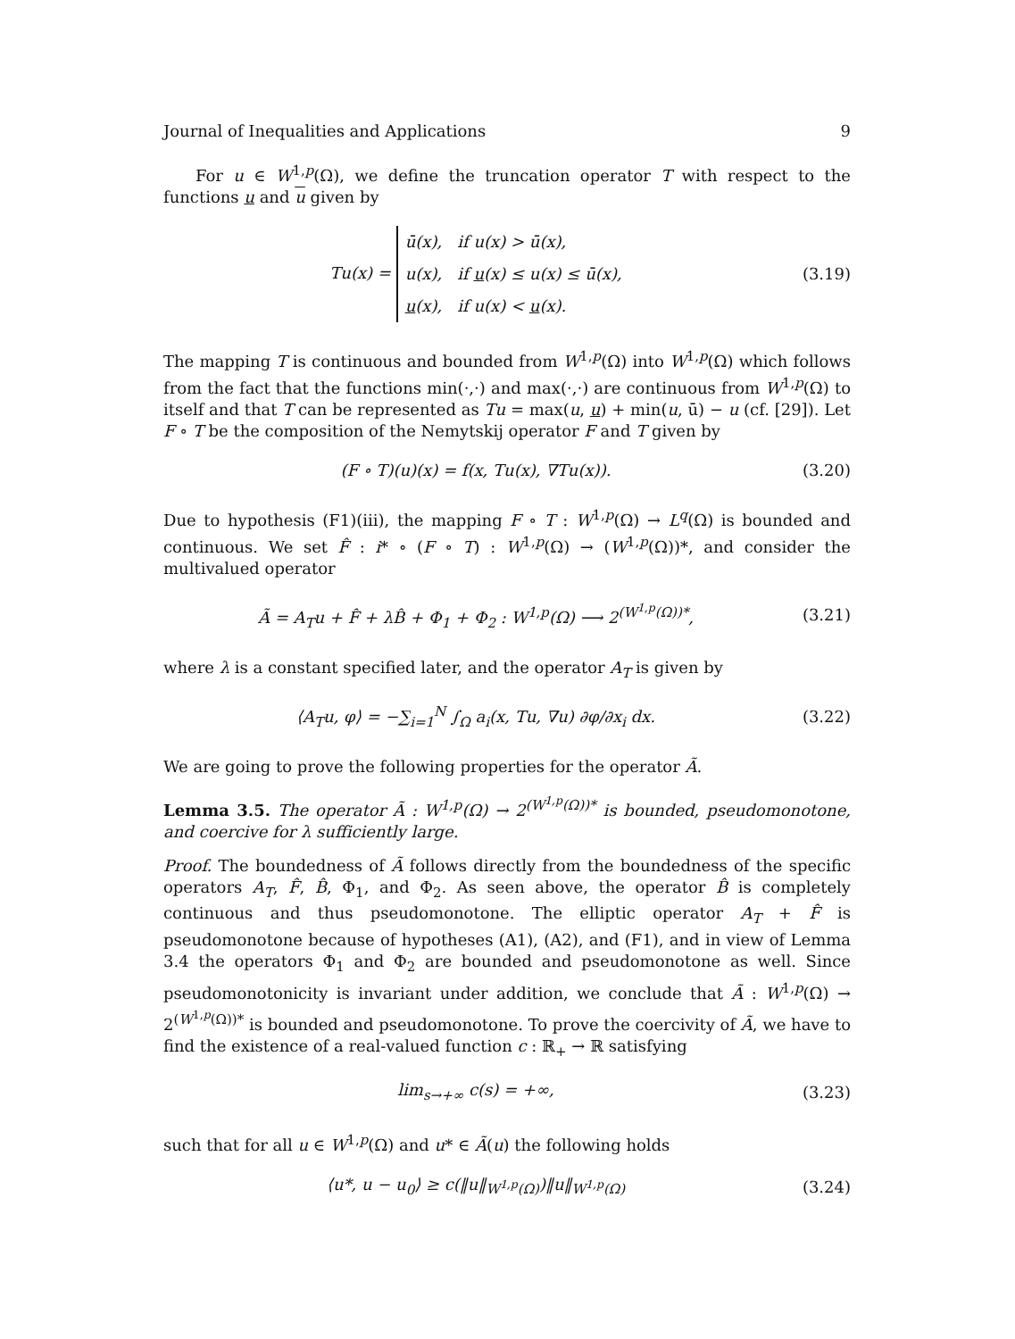Journal of Inequalities and Applications 9
For u ∈ W<sup>1,p</sup>(Ω), we define the truncation operator T with respect to the functions u and u given by
Tu(x) = ū(x), if u(x) > ū(x),
u(x), if u(x) ≤ u(x) ≤ ū(x),
u(x), if u(x) < u(x).
(3.19)
The mapping T is continuous and bounded from W<sup>1,p</sup>(Ω) into W<sup>1,p</sup>(Ω) which follows from the fact that the functions min(·,·) and max(·,·) are continuous from W<sup>1,p</sup>(Ω) to itself and that T can be represented as Tu = max(u, u) + min(u, ū) − u (cf. [29]). Let F ∘ T be the composition of the Nemytskij operator F and T given by
(F ∘ T)(u)(x) = f(x, Tu(x), ∇Tu(x)).
(3.20)
Due to hypothesis (F1)(iii), the mapping F ∘ T : W<sup>1,p</sup>(Ω) → L<sup>q</sup>(Ω) is bounded and continuous. We set F̂ : i* ∘ (F ∘ T) : W<sup>1,p</sup>(Ω) → (W<sup>1,p</sup>(Ω))*, and consider the multivalued operator
Ã = A<sub>T</sub>u + F̂ + λB̂ + Φ<sub>1</sub> + Φ<sub>2</sub> : W<sup>1,p</sup>(Ω) ⟶ 2<sup>(W<sup>1,p</sup>(Ω))*</sup>,
(3.21)
where λ is a constant specified later, and the operator A<sub>T</sub> is given by
⟨A<sub>T</sub>u, φ⟩ = −∑<sub>i=1</sub><sup>N</sup> ∫<sub>Ω</sub> a<sub>i</sub>(x, Tu, ∇u) ∂φ/∂x<sub>i</sub> dx.
(3.22)
We are going to prove the following properties for the operator Ã.
Lemma 3.5. The operator Ã : W<sup>1,p</sup>(Ω) → 2<sup>(W<sup>1,p</sup>(Ω))*</sup> is bounded, pseudomonotone, and coercive for λ sufficiently large.
Proof. The boundedness of Ã follows directly from the boundedness of the specific operators A<sub>T</sub>, F̂, B̂, Φ<sub>1</sub>, and Φ<sub>2</sub>. As seen above, the operator B̂ is completely continuous and thus pseudomonotone. The elliptic operator A<sub>T</sub> + F̂ is pseudomonotone because of hypotheses (A1), (A2), and (F1), and in view of Lemma 3.4 the operators Φ<sub>1</sub> and Φ<sub>2</sub> are bounded and pseudomonotone as well. Since pseudomonotonicity is invariant under addition, we conclude that Ã : W<sup>1,p</sup>(Ω) → 2<sup>(W<sup>1,p</sup>(Ω))*</sup> is bounded and pseudomonotone. To prove the coercivity of Ã, we have to find the existence of a real-valued function c : ℝ<sub>+</sub> → ℝ satisfying
lim<sub>s→+∞</sub> c(s) = +∞, (3.23)
such that for all u ∈ W<sup>1,p</sup>(Ω) and u* ∈ Ã(u) the following holds
⟨u*, u − u<sub>0</sub>⟩ ≥ c(‖u‖<sub>W<sup>1,p</sup>(Ω)</sub>)‖u‖<sub>W<sup>1,p</sup>(Ω)</sub>
(3.24)